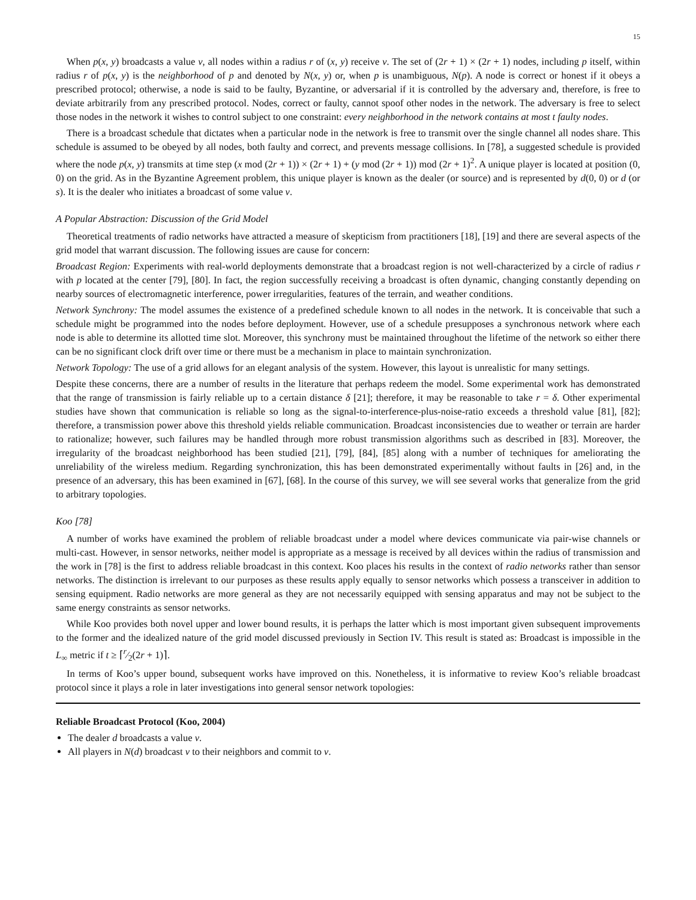15
When p(x, y) broadcasts a value v, all nodes within a radius r of (x, y) receive v. The set of (2r + 1) × (2r + 1) nodes, including p itself, within radius r of p(x, y) is the neighborhood of p and denoted by N(x, y) or, when p is unambiguous, N(p). A node is correct or honest if it obeys a prescribed protocol; otherwise, a node is said to be faulty, Byzantine, or adversarial if it is controlled by the adversary and, therefore, is free to deviate arbitrarily from any prescribed protocol. Nodes, correct or faulty, cannot spoof other nodes in the network. The adversary is free to select those nodes in the network it wishes to control subject to one constraint: every neighborhood in the network contains at most t faulty nodes.
There is a broadcast schedule that dictates when a particular node in the network is free to transmit over the single channel all nodes share. This schedule is assumed to be obeyed by all nodes, both faulty and correct, and prevents message collisions. In [78], a suggested schedule is provided where the node p(x, y) transmits at time step (x mod (2r + 1)) × (2r + 1) + (y mod (2r + 1)) mod (2r + 1)<sup>2</sup>. A unique player is located at position (0, 0) on the grid. As in the Byzantine Agreement problem, this unique player is known as the dealer (or source) and is represented by d(0, 0) or d (or s). It is the dealer who initiates a broadcast of some value v.
A Popular Abstraction: Discussion of the Grid Model
Theoretical treatments of radio networks have attracted a measure of skepticism from practitioners [18], [19] and there are several aspects of the grid model that warrant discussion. The following issues are cause for concern:
Broadcast Region: Experiments with real-world deployments demonstrate that a broadcast region is not well-characterized by a circle of radius r with p located at the center [79], [80]. In fact, the region successfully receiving a broadcast is often dynamic, changing constantly depending on nearby sources of electromagnetic interference, power irregularities, features of the terrain, and weather conditions.
Network Synchrony: The model assumes the existence of a predefined schedule known to all nodes in the network. It is conceivable that such a schedule might be programmed into the nodes before deployment. However, use of a schedule presupposes a synchronous network where each node is able to determine its allotted time slot. Moreover, this synchrony must be maintained throughout the lifetime of the network so either there can be no significant clock drift over time or there must be a mechanism in place to maintain synchronization.
Network Topology: The use of a grid allows for an elegant analysis of the system. However, this layout is unrealistic for many settings.
Despite these concerns, there are a number of results in the literature that perhaps redeem the model. Some experimental work has demonstrated that the range of transmission is fairly reliable up to a certain distance δ [21]; therefore, it may be reasonable to take r = δ. Other experimental studies have shown that communication is reliable so long as the signal-to-interference-plus-noise-ratio exceeds a threshold value [81], [82]; therefore, a transmission power above this threshold yields reliable communication. Broadcast inconsistencies due to weather or terrain are harder to rationalize; however, such failures may be handled through more robust transmission algorithms such as described in [83]. Moreover, the irregularity of the broadcast neighborhood has been studied [21], [79], [84], [85] along with a number of techniques for ameliorating the unreliability of the wireless medium. Regarding synchronization, this has been demonstrated experimentally without faults in [26] and, in the presence of an adversary, this has been examined in [67], [68]. In the course of this survey, we will see several works that generalize from the grid to arbitrary topologies.
Koo [78]
A number of works have examined the problem of reliable broadcast under a model where devices communicate via pair-wise channels or multi-cast. However, in sensor networks, neither model is appropriate as a message is received by all devices within the radius of transmission and the work in [78] is the first to address reliable broadcast in this context. Koo places his results in the context of radio networks rather than sensor networks. The distinction is irrelevant to our purposes as these results apply equally to sensor networks which possess a transceiver in addition to sensing equipment. Radio networks are more general as they are not necessarily equipped with sensing apparatus and may not be subject to the same energy constraints as sensor networks.
While Koo provides both novel upper and lower bound results, it is perhaps the latter which is most important given subsequent improvements to the former and the idealized nature of the grid model discussed previously in Section IV. This result is stated as: Broadcast is impossible in the L<sub>∞</sub> metric if t ≥ ⌈r⁄2(2r + 1)⌉.
In terms of Koo’s upper bound, subsequent works have improved on this. Nonetheless, it is informative to review Koo’s reliable broadcast protocol since it plays a role in later investigations into general sensor network topologies:
Reliable Broadcast Protocol (Koo, 2004)
The dealer d broadcasts a value v.
All players in N(d) broadcast v to their neighbors and commit to v.